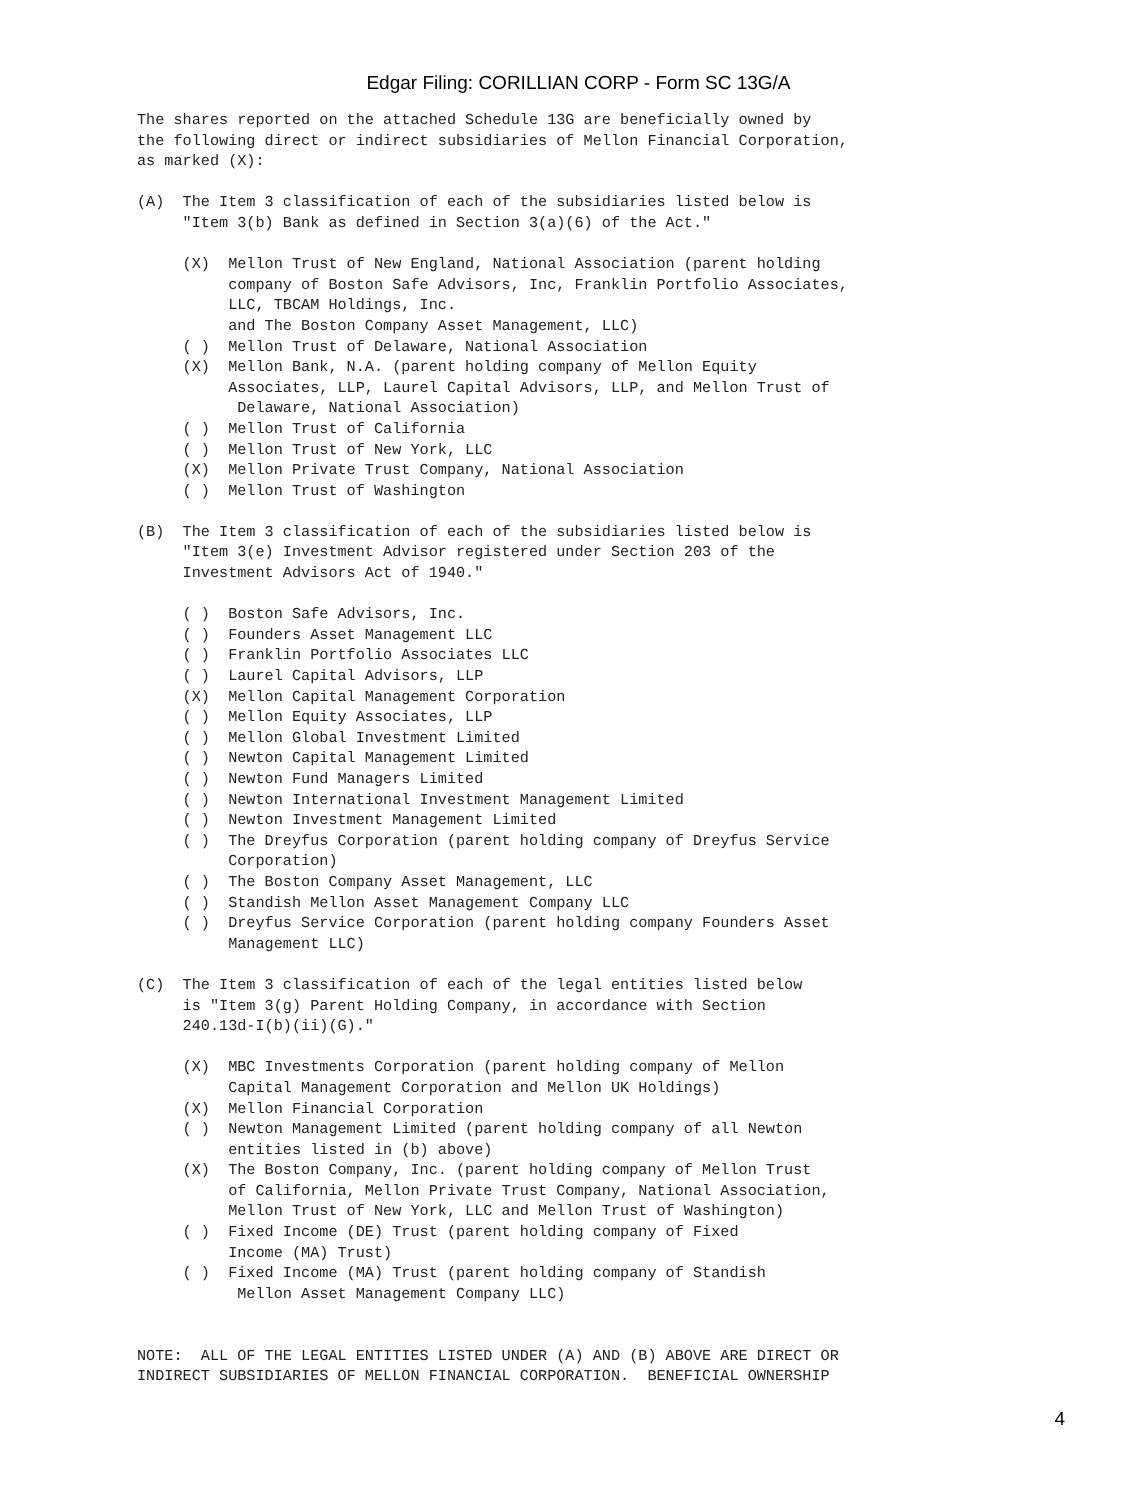Edgar Filing: CORILLIAN CORP - Form SC 13G/A
The shares reported on the attached Schedule 13G are beneficially owned by
the following direct or indirect subsidiaries of Mellon Financial Corporation,
as marked (X):

(A)  The Item 3 classification of each of the subsidiaries listed below is
     "Item 3(b) Bank as defined in Section 3(a)(6) of the Act."

     (X)  Mellon Trust of New England, National Association (parent holding
          company of Boston Safe Advisors, Inc, Franklin Portfolio Associates,
          LLC, TBCAM Holdings, Inc.
          and The Boston Company Asset Management, LLC)
     ( )  Mellon Trust of Delaware, National Association
     (X)  Mellon Bank, N.A. (parent holding company of Mellon Equity
          Associates, LLP, Laurel Capital Advisors, LLP, and Mellon Trust of
           Delaware, National Association)
     ( )  Mellon Trust of California
     ( )  Mellon Trust of New York, LLC
     (X)  Mellon Private Trust Company, National Association
     ( )  Mellon Trust of Washington

(B)  The Item 3 classification of each of the subsidiaries listed below is
     "Item 3(e) Investment Advisor registered under Section 203 of the
     Investment Advisors Act of 1940."

     ( )  Boston Safe Advisors, Inc.
     ( )  Founders Asset Management LLC
     ( )  Franklin Portfolio Associates LLC
     ( )  Laurel Capital Advisors, LLP
     (X)  Mellon Capital Management Corporation
     ( )  Mellon Equity Associates, LLP
     ( )  Mellon Global Investment Limited
     ( )  Newton Capital Management Limited
     ( )  Newton Fund Managers Limited
     ( )  Newton International Investment Management Limited
     ( )  Newton Investment Management Limited
     ( )  The Dreyfus Corporation (parent holding company of Dreyfus Service
          Corporation)
     ( )  The Boston Company Asset Management, LLC
     ( )  Standish Mellon Asset Management Company LLC
     ( )  Dreyfus Service Corporation (parent holding company Founders Asset
          Management LLC)

(C)  The Item 3 classification of each of the legal entities listed below
     is "Item 3(g) Parent Holding Company, in accordance with Section
     240.13d-I(b)(ii)(G)."

     (X)  MBC Investments Corporation (parent holding company of Mellon
          Capital Management Corporation and Mellon UK Holdings)
     (X)  Mellon Financial Corporation
     ( )  Newton Management Limited (parent holding company of all Newton
          entities listed in (b) above)
     (X)  The Boston Company, Inc. (parent holding company of Mellon Trust
          of California, Mellon Private Trust Company, National Association,
          Mellon Trust of New York, LLC and Mellon Trust of Washington)
     ( )  Fixed Income (DE) Trust (parent holding company of Fixed
          Income (MA) Trust)
     ( )  Fixed Income (MA) Trust (parent holding company of Standish
           Mellon Asset Management Company LLC)


NOTE:  ALL OF THE LEGAL ENTITIES LISTED UNDER (A) AND (B) ABOVE ARE DIRECT OR
INDIRECT SUBSIDIARIES OF MELLON FINANCIAL CORPORATION.  BENEFICIAL OWNERSHIP
4